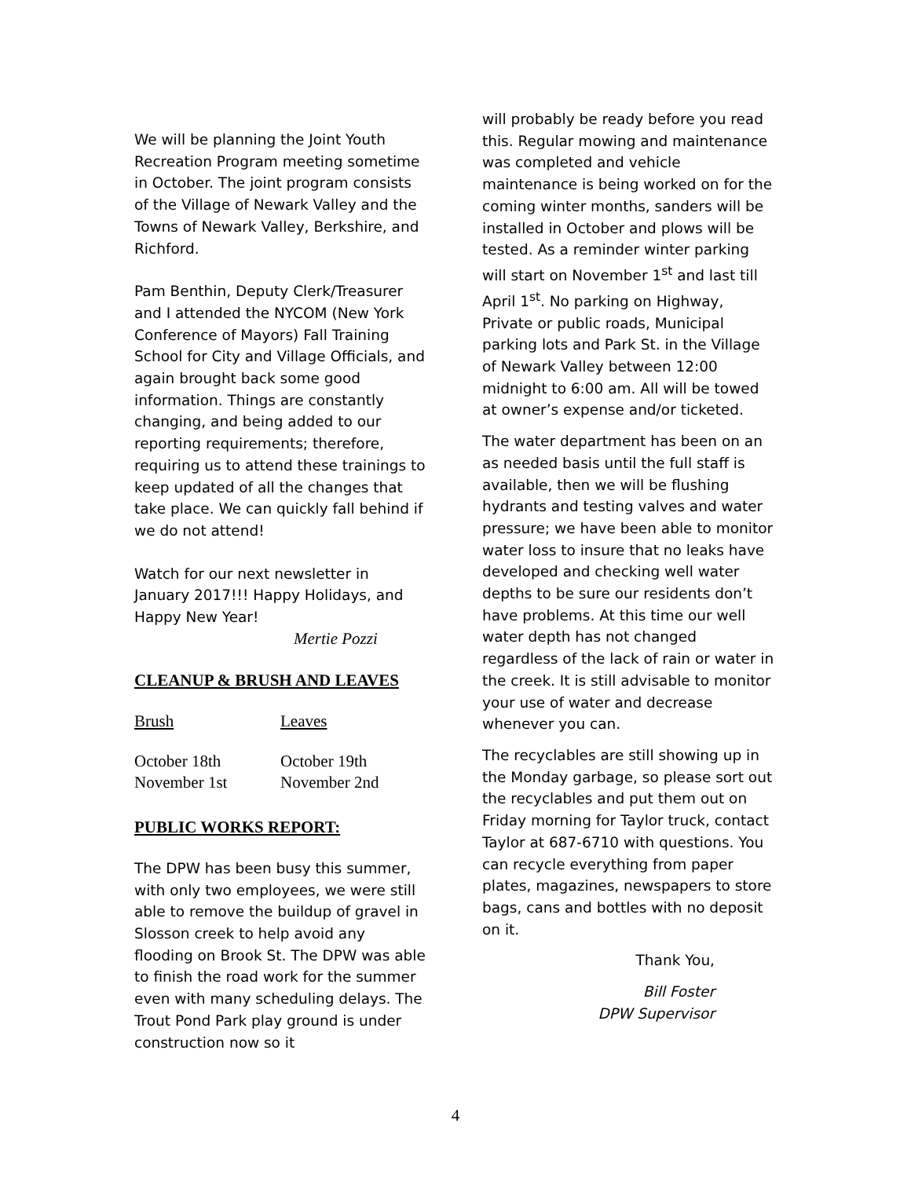We will be planning the Joint Youth Recreation Program meeting sometime in October. The joint program consists of the Village of Newark Valley and the Towns of Newark Valley, Berkshire, and Richford.
Pam Benthin, Deputy Clerk/Treasurer and I attended the NYCOM (New York Conference of Mayors) Fall Training School for City and Village Officials, and again brought back some good information. Things are constantly changing, and being added to our reporting requirements; therefore, requiring us to attend these trainings to keep updated of all the changes that take place. We can quickly fall behind if we do not attend!
Watch for our next newsletter in January 2017!!! Happy Holidays, and Happy New Year!
Mertie Pozzi
CLEANUP & BRUSH AND LEAVES
| Brush | Leaves |
| October 18th | October 19th |
| November 1st | November 2nd |
PUBLIC WORKS REPORT:
The DPW has been busy this summer, with only two employees, we were still able to remove the buildup of gravel in Slosson creek to help avoid any flooding on Brook St. The DPW was able to finish the road work for the summer even with many scheduling delays. The Trout Pond Park play ground is under construction now so it
will probably be ready before you read this. Regular mowing and maintenance was completed and vehicle maintenance is being worked on for the coming winter months, sanders will be installed in October and plows will be tested. As a reminder winter parking will start on November 1<sup>st</sup> and last till April 1<sup>st</sup>. No parking on Highway, Private or public roads, Municipal parking lots and Park St. in the Village of Newark Valley between 12:00 midnight to 6:00 am. All will be towed at owner’s expense and/or ticketed.
The water department has been on an as needed basis until the full staff is available, then we will be flushing hydrants and testing valves and water pressure; we have been able to monitor water loss to insure that no leaks have developed and checking well water depths to be sure our residents don’t have problems. At this time our well water depth has not changed regardless of the lack of rain or water in the creek. It is still advisable to monitor your use of water and decrease whenever you can.
The recyclables are still showing up in the Monday garbage, so please sort out the recyclables and put them out on Friday morning for Taylor truck, contact Taylor at 687-6710 with questions. You can recycle everything from paper plates, magazines, newspapers to store bags, cans and bottles with no deposit on it.
Thank You,
Bill Foster
DPW Supervisor
4